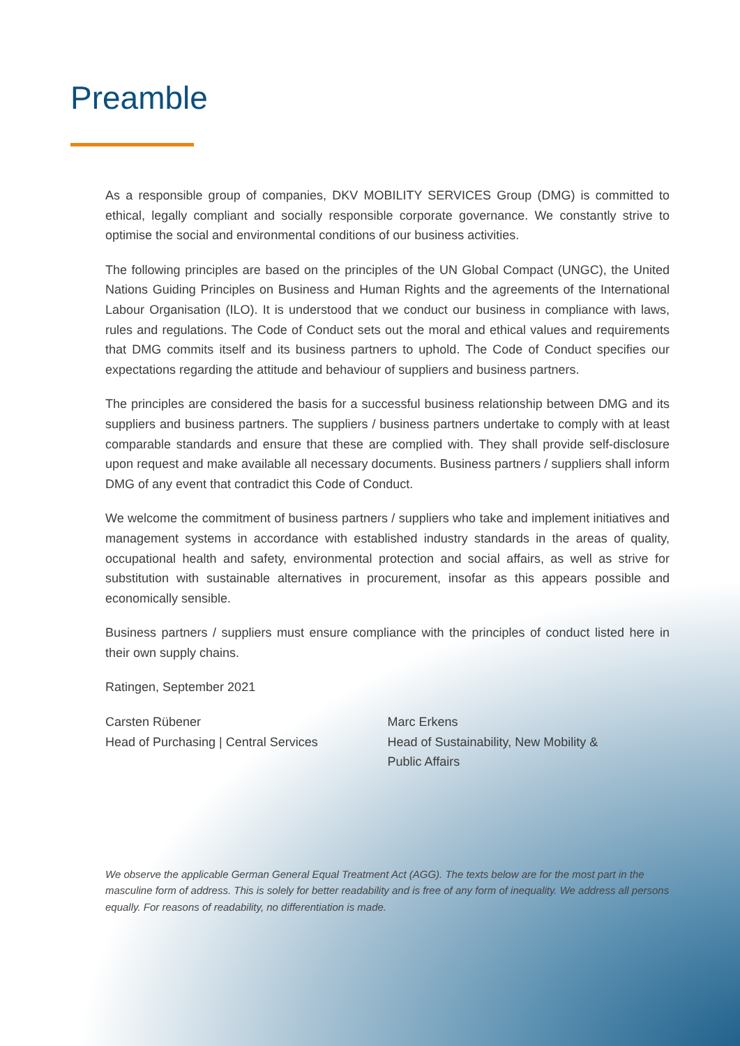Preamble
As a responsible group of companies, DKV MOBILITY SERVICES Group (DMG) is committed to ethical, legally compliant and socially responsible corporate governance. We constantly strive to optimise the social and environmental conditions of our business activities.
The following principles are based on the principles of the UN Global Compact (UNGC), the United Nations Guiding Principles on Business and Human Rights and the agreements of the International Labour Organisation (ILO). It is understood that we conduct our business in compliance with laws, rules and regulations. The Code of Conduct sets out the moral and ethical values and requirements that DMG commits itself and its business partners to uphold. The Code of Conduct specifies our expectations regarding the attitude and behaviour of suppliers and business partners.
The principles are considered the basis for a successful business relationship between DMG and its suppliers and business partners. The suppliers / business partners undertake to comply with at least comparable standards and ensure that these are complied with. They shall provide self-disclosure upon request and make available all necessary documents. Business partners / suppliers shall inform DMG of any event that contradict this Code of Conduct.
We welcome the commitment of business partners / suppliers who take and implement initiatives and management systems in accordance with established industry standards in the areas of quality, occupational health and safety, environmental protection and social affairs, as well as strive for substitution with sustainable alternatives in procurement, insofar as this appears possible and economically sensible.
Business partners / suppliers must ensure compliance with the principles of conduct listed here in their own supply chains.
Ratingen, September 2021
Carsten Rübener
Head of Purchasing | Central Services
Marc Erkens
Head of Sustainability, New Mobility &
Public Affairs
We observe the applicable German General Equal Treatment Act (AGG). The texts below are for the most part in the masculine form of address. This is solely for better readability and is free of any form of inequality. We address all persons equally. For reasons of readability, no differentiation is made.